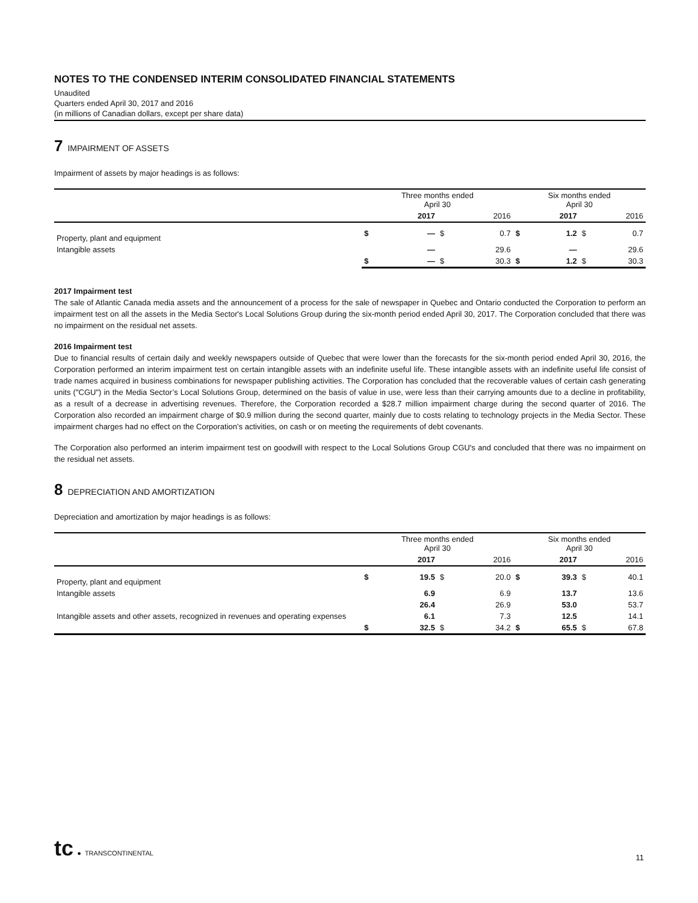NOTES TO THE CONDENSED INTERIM CONSOLIDATED FINANCIAL STATEMENTS
Unaudited
Quarters ended April 30, 2017 and 2016
(in millions of Canadian dollars, except per share data)
7 IMPAIRMENT OF ASSETS
Impairment of assets by major headings is as follows:
| | Three months ended April 30 | | | | Six months ended April 30 | | | |
| --- | --- | --- | --- | --- | --- | --- | --- | --- |
| | | 2017 | | 2016 | | 2017 | | 2016 |
| Property, plant and equipment | $ | — | $ | 0.7 | $ | 1.2 | $ | 0.7 |
| Intangible assets | | — | | 29.6 | | — | | 29.6 |
| | $ | — | $ | 30.3 | $ | 1.2 | $ | 30.3 |
2017 Impairment test
The sale of Atlantic Canada media assets and the announcement of a process for the sale of newspaper in Quebec and Ontario conducted the Corporation to perform an impairment test on all the assets in the Media Sector's Local Solutions Group during the six-month period ended April 30, 2017. The Corporation concluded that there was no impairment on the residual net assets.
2016 Impairment test
Due to financial results of certain daily and weekly newspapers outside of Quebec that were lower than the forecasts for the six-month period ended April 30, 2016, the Corporation performed an interim impairment test on certain intangible assets with an indefinite useful life. These intangible assets with an indefinite useful life consist of trade names acquired in business combinations for newspaper publishing activities. The Corporation has concluded that the recoverable values of certain cash generating units ("CGU") in the Media Sector’s Local Solutions Group, determined on the basis of value in use, were less than their carrying amounts due to a decline in profitability, as a result of a decrease in advertising revenues. Therefore, the Corporation recorded a $28.7 million impairment charge during the second quarter of 2016. The Corporation also recorded an impairment charge of $0.9 million during the second quarter, mainly due to costs relating to technology projects in the Media Sector. These impairment charges had no effect on the Corporation’s activities, on cash or on meeting the requirements of debt covenants.
The Corporation also performed an interim impairment test on goodwill with respect to the Local Solutions Group CGU's and concluded that there was no impairment on the residual net assets.
8 DEPRECIATION AND AMORTIZATION
Depreciation and amortization by major headings is as follows:
| | Three months ended April 30 | | | | Six months ended April 30 | | | |
| --- | --- | --- | --- | --- | --- | --- | --- | --- |
| | | 2017 | | 2016 | | 2017 | | 2016 |
| Property, plant and equipment | $ | 19.5 | $ | 20.0 | $ | 39.3 | $ | 40.1 |
| Intangible assets | | 6.9 | | 6.9 | | 13.7 | | 13.6 |
| | | 26.4 | | 26.9 | | 53.0 | | 53.7 |
| Intangible assets and other assets, recognized in revenues and operating expenses | | 6.1 | | 7.3 | | 12.5 | | 14.1 |
| | $ | 32.5 | $ | 34.2 | $ | 65.5 | $ | 67.8 |
tc ● TRANSCONTINENTAL 11